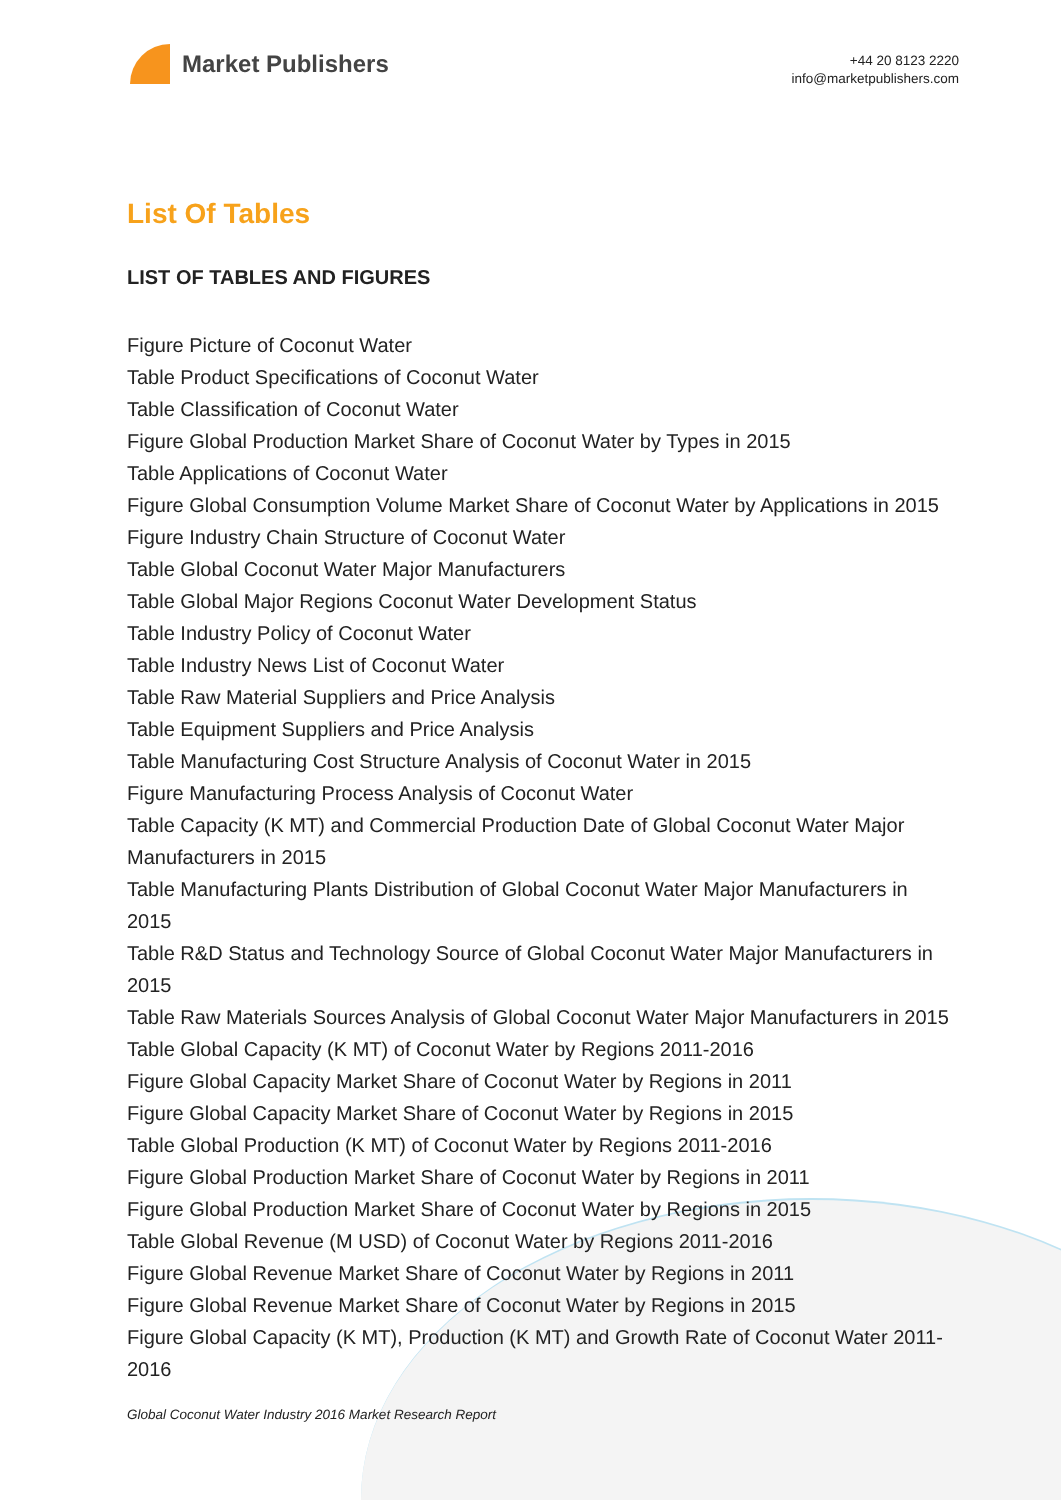Market Publishers
+44 20 8123 2220
info@marketpublishers.com
List Of Tables
LIST OF TABLES AND FIGURES
Figure Picture of Coconut Water
Table Product Specifications of Coconut Water
Table Classification of Coconut Water
Figure Global Production Market Share of Coconut Water by Types in 2015
Table Applications of Coconut Water
Figure Global Consumption Volume Market Share of Coconut Water by Applications in 2015
Figure Industry Chain Structure of Coconut Water
Table Global Coconut Water Major Manufacturers
Table Global Major Regions Coconut Water Development Status
Table Industry Policy of Coconut Water
Table Industry News List of Coconut Water
Table Raw Material Suppliers and Price Analysis
Table Equipment Suppliers and Price Analysis
Table Manufacturing Cost Structure Analysis of Coconut Water in 2015
Figure Manufacturing Process Analysis of Coconut Water
Table Capacity (K MT) and Commercial Production Date of Global Coconut Water Major Manufacturers in 2015
Table Manufacturing Plants Distribution of Global Coconut Water Major Manufacturers in 2015
Table R&D Status and Technology Source of Global Coconut Water Major Manufacturers in 2015
Table Raw Materials Sources Analysis of Global Coconut Water Major Manufacturers in 2015
Table Global Capacity (K MT) of Coconut Water by Regions 2011-2016
Figure Global Capacity Market Share of Coconut Water by Regions in 2011
Figure Global Capacity Market Share of Coconut Water by Regions in 2015
Table Global Production (K MT) of Coconut Water by Regions 2011-2016
Figure Global Production Market Share of Coconut Water by Regions in 2011
Figure Global Production Market Share of Coconut Water by Regions in 2015
Table Global Revenue (M USD) of Coconut Water by Regions 2011-2016
Figure Global Revenue Market Share of Coconut Water by Regions in 2011
Figure Global Revenue Market Share of Coconut Water by Regions in 2015
Figure Global Capacity (K MT), Production (K MT) and Growth Rate of Coconut Water 2011-2016
Global Coconut Water Industry 2016 Market Research Report